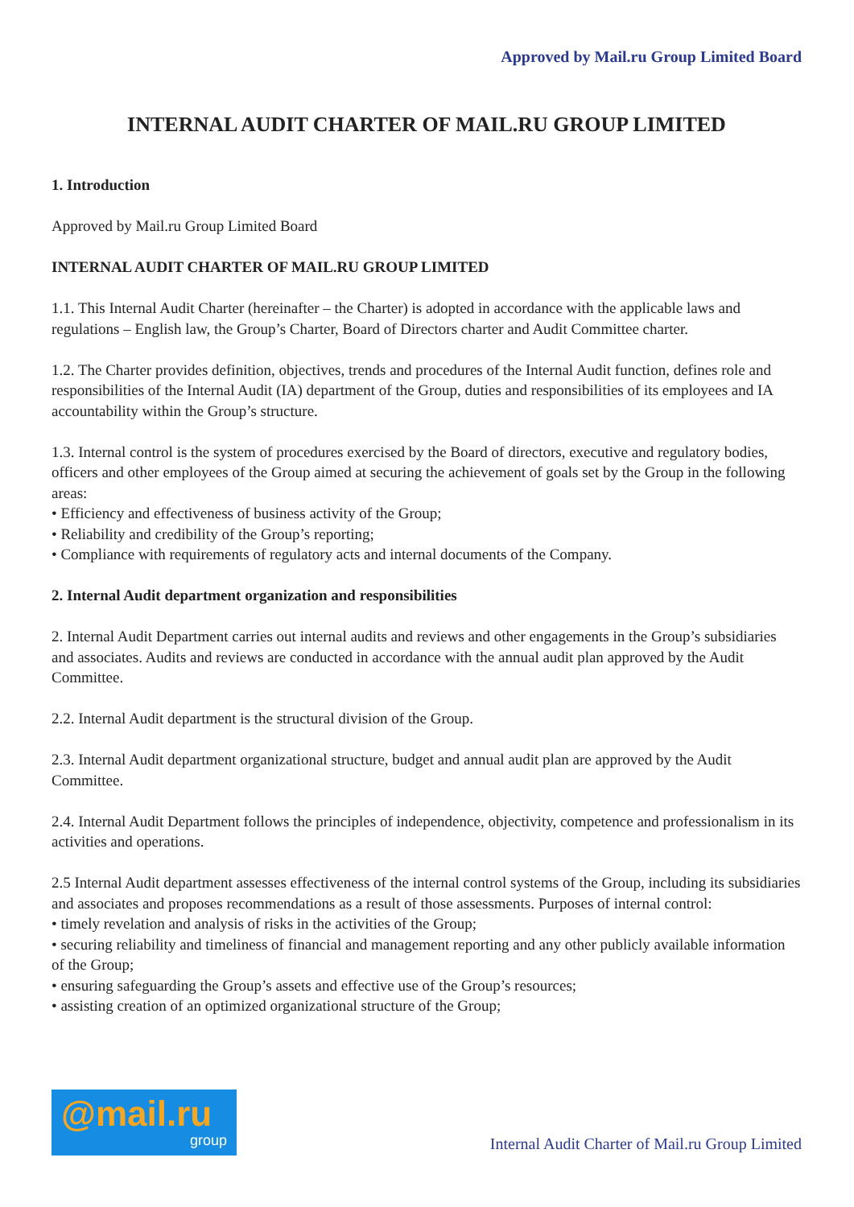Approved by Mail.ru Group Limited Board
INTERNAL AUDIT CHARTER OF MAIL.RU GROUP LIMITED
1. Introduction
Approved by Mail.ru Group Limited Board
INTERNAL AUDIT CHARTER OF MAIL.RU GROUP LIMITED
1.1. This Internal Audit Charter (hereinafter – the Charter) is adopted in accordance with the applicable laws and regulations – English law, the Group’s Charter, Board of Directors charter and Audit Committee charter.
1.2. The Charter provides definition, objectives, trends and procedures of the Internal Audit function, defines role and responsibilities of the Internal Audit (IA) department of the Group, duties and responsibilities of its employees and IA accountability within the Group’s structure.
1.3. Internal control is the system of procedures exercised by the Board of directors, executive and regulatory bodies, officers and other employees of the Group aimed at securing the achievement of goals set by the Group in the following areas:
• Efficiency and effectiveness of business activity of the Group;
• Reliability and credibility of the Group’s reporting;
• Compliance with requirements of regulatory acts and internal documents of the Company.
2. Internal Audit department organization and responsibilities
2. Internal Audit Department carries out internal audits and reviews and other engagements in the Group’s subsidiaries and associates. Audits and reviews are conducted in accordance with the annual audit plan approved by the Audit Committee.
2.2. Internal Audit department is the structural division of the Group.
2.3. Internal Audit department organizational structure, budget and annual audit plan are approved by the Audit Committee.
2.4. Internal Audit Department follows the principles of independence, objectivity, competence and professionalism in its activities and operations.
2.5 Internal Audit department assesses effectiveness of the internal control systems of the Group, including its subsidiaries and associates and proposes recommendations as a result of those assessments. Purposes of internal control:
• timely revelation and analysis of risks in the activities of the Group;
• securing reliability and timeliness of financial and management reporting and any other publicly available information of the Group;
• ensuring safeguarding the Group’s assets and effective use of the Group’s resources;
• assisting creation of an optimized organizational structure of the Group;
@mail.ru
group
Internal Audit Charter of Mail.ru Group Limited